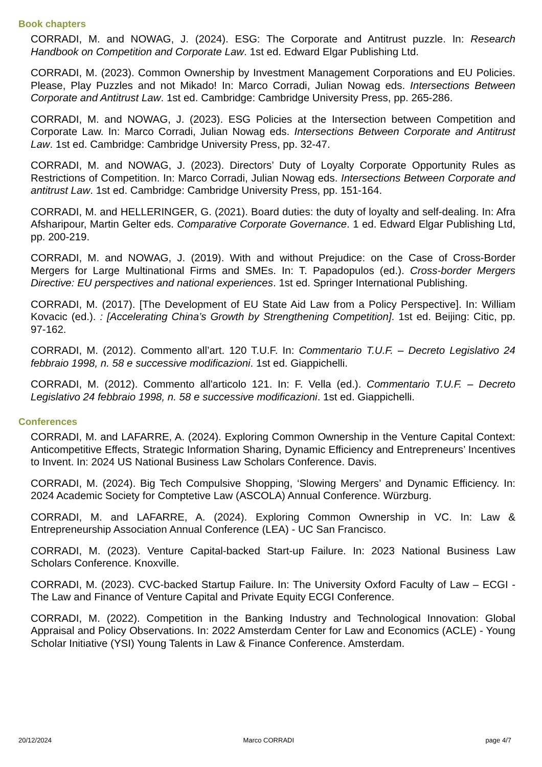Book chapters
CORRADI, M. and NOWAG, J. (2024). ESG: The Corporate and Antitrust puzzle. In: Research Handbook on Competition and Corporate Law. 1st ed. Edward Elgar Publishing Ltd.
CORRADI, M. (2023). Common Ownership by Investment Management Corporations and EU Policies. Please, Play Puzzles and not Mikado! In: Marco Corradi, Julian Nowag eds. Intersections Between Corporate and Antitrust Law. 1st ed. Cambridge: Cambridge University Press, pp. 265-286.
CORRADI, M. and NOWAG, J. (2023). ESG Policies at the Intersection between Competition and Corporate Law. In: Marco Corradi, Julian Nowag eds. Intersections Between Corporate and Antitrust Law. 1st ed. Cambridge: Cambridge University Press, pp. 32-47.
CORRADI, M. and NOWAG, J. (2023). Directors’ Duty of Loyalty Corporate Opportunity Rules as Restrictions of Competition. In: Marco Corradi, Julian Nowag eds. Intersections Between Corporate and antitrust Law. 1st ed. Cambridge: Cambridge University Press, pp. 151-164.
CORRADI, M. and HELLERINGER, G. (2021). Board duties: the duty of loyalty and self-dealing. In: Afra Afsharipour, Martin Gelter eds. Comparative Corporate Governance. 1 ed. Edward Elgar Publishing Ltd, pp. 200-219.
CORRADI, M. and NOWAG, J. (2019). With and without Prejudice: on the Case of Cross-Border Mergers for Large Multinational Firms and SMEs. In: T. Papadopulos (ed.). Cross-border Mergers Directive: EU perspectives and national experiences. 1st ed. Springer International Publishing.
CORRADI, M. (2017). [The Development of EU State Aid Law from a Policy Perspective]. In: William Kovacic (ed.). : [Accelerating China’s Growth by Strengthening Competition]. 1st ed. Beijing: Citic, pp. 97-162.
CORRADI, M. (2012). Commento all’art. 120 T.U.F. In: Commentario T.U.F. – Decreto Legislativo 24 febbraio 1998, n. 58 e successive modificazioni. 1st ed. Giappichelli.
CORRADI, M. (2012). Commento all'articolo 121. In: F. Vella (ed.). Commentario T.U.F. – Decreto Legislativo 24 febbraio 1998, n. 58 e successive modificazioni. 1st ed. Giappichelli.
Conferences
CORRADI, M. and LAFARRE, A. (2024). Exploring Common Ownership in the Venture Capital Context: Anticompetitive Effects, Strategic Information Sharing, Dynamic Efficiency and Entrepreneurs’ Incentives to Invent. In: 2024 US National Business Law Scholars Conference. Davis.
CORRADI, M. (2024). Big Tech Compulsive Shopping, ‘Slowing Mergers’ and Dynamic Efficiency. In: 2024 Academic Society for Comptetive Law (ASCOLA) Annual Conference. Würzburg.
CORRADI, M. and LAFARRE, A. (2024). Exploring Common Ownership in VC. In: Law & Entrepreneurship Association Annual Conference (LEA) - UC San Francisco.
CORRADI, M. (2023). Venture Capital-backed Start-up Failure. In: 2023 National Business Law Scholars Conference. Knoxville.
CORRADI, M. (2023). CVC-backed Startup Failure. In: The University Oxford Faculty of Law – ECGI - The Law and Finance of Venture Capital and Private Equity ECGI Conference.
CORRADI, M. (2022). Competition in the Banking Industry and Technological Innovation: Global Appraisal and Policy Observations. In: 2022 Amsterdam Center for Law and Economics (ACLE) - Young Scholar Initiative (YSI) Young Talents in Law & Finance Conference. Amsterdam.
20/12/2024 Marco CORRADI page 4/7